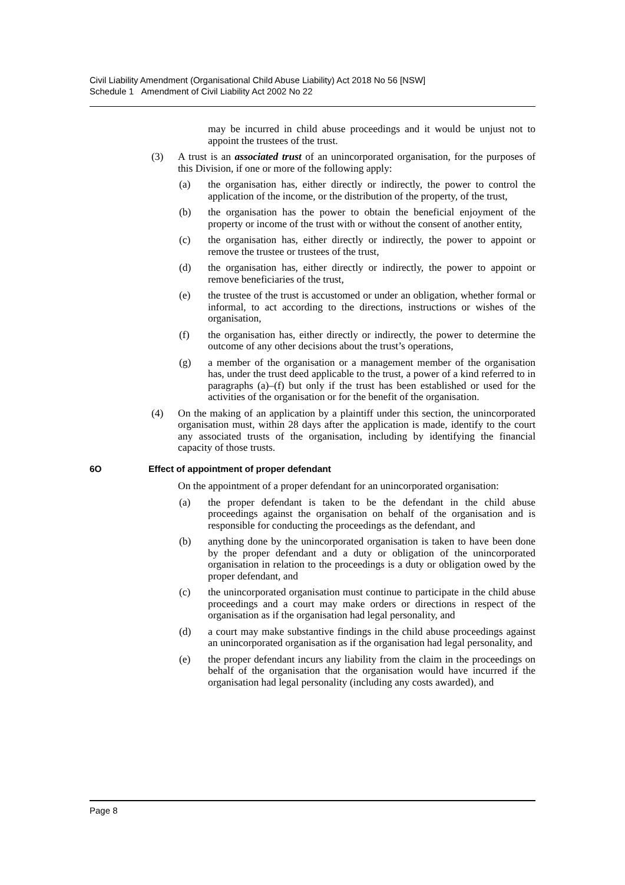Civil Liability Amendment (Organisational Child Abuse Liability) Act 2018 No 56 [NSW]
Schedule 1 Amendment of Civil Liability Act 2002 No 22
may be incurred in child abuse proceedings and it would be unjust not to appoint the trustees of the trust.
(3) A trust is an associated trust of an unincorporated organisation, for the purposes of this Division, if one or more of the following apply:
(a) the organisation has, either directly or indirectly, the power to control the application of the income, or the distribution of the property, of the trust,
(b) the organisation has the power to obtain the beneficial enjoyment of the property or income of the trust with or without the consent of another entity,
(c) the organisation has, either directly or indirectly, the power to appoint or remove the trustee or trustees of the trust,
(d) the organisation has, either directly or indirectly, the power to appoint or remove beneficiaries of the trust,
(e) the trustee of the trust is accustomed or under an obligation, whether formal or informal, to act according to the directions, instructions or wishes of the organisation,
(f) the organisation has, either directly or indirectly, the power to determine the outcome of any other decisions about the trust’s operations,
(g) a member of the organisation or a management member of the organisation has, under the trust deed applicable to the trust, a power of a kind referred to in paragraphs (a)–(f) but only if the trust has been established or used for the activities of the organisation or for the benefit of the organisation.
(4) On the making of an application by a plaintiff under this section, the unincorporated organisation must, within 28 days after the application is made, identify to the court any associated trusts of the organisation, including by identifying the financial capacity of those trusts.
6O Effect of appointment of proper defendant
On the appointment of a proper defendant for an unincorporated organisation:
(a) the proper defendant is taken to be the defendant in the child abuse proceedings against the organisation on behalf of the organisation and is responsible for conducting the proceedings as the defendant, and
(b) anything done by the unincorporated organisation is taken to have been done by the proper defendant and a duty or obligation of the unincorporated organisation in relation to the proceedings is a duty or obligation owed by the proper defendant, and
(c) the unincorporated organisation must continue to participate in the child abuse proceedings and a court may make orders or directions in respect of the organisation as if the organisation had legal personality, and
(d) a court may make substantive findings in the child abuse proceedings against an unincorporated organisation as if the organisation had legal personality, and
(e) the proper defendant incurs any liability from the claim in the proceedings on behalf of the organisation that the organisation would have incurred if the organisation had legal personality (including any costs awarded), and
Page 8